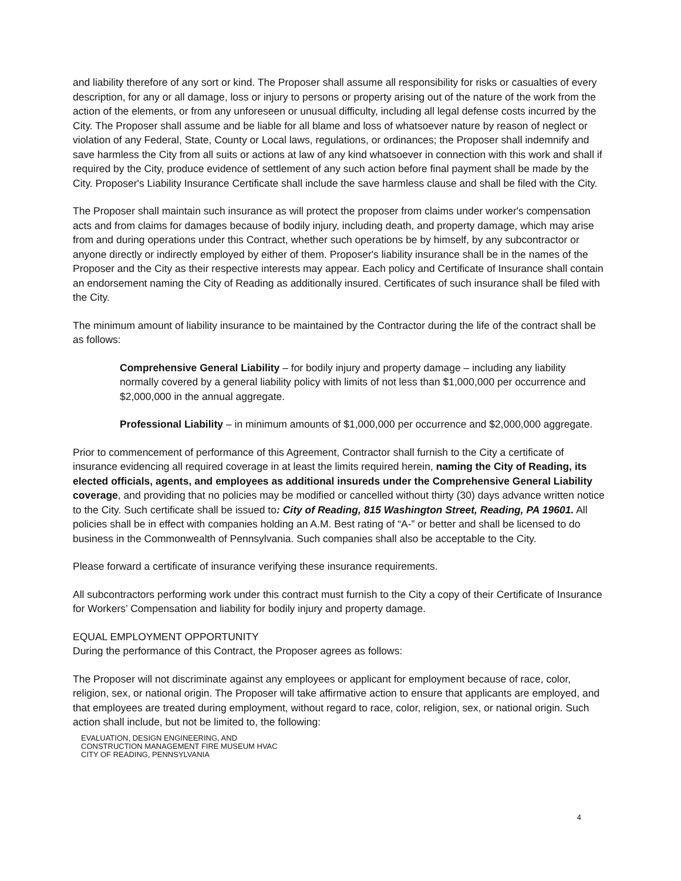and liability therefore of any sort or kind. The Proposer shall assume all responsibility for risks or casualties of every description, for any or all damage, loss or injury to persons or property arising out of the nature of the work from the action of the elements, or from any unforeseen or unusual difficulty, including all legal defense costs incurred by the City. The Proposer shall assume and be liable for all blame and loss of whatsoever nature by reason of neglect or violation of any Federal, State, County or Local laws, regulations, or ordinances; the Proposer shall indemnify and save harmless the City from all suits or actions at law of any kind whatsoever in connection with this work and shall if required by the City, produce evidence of settlement of any such action before final payment shall be made by the City. Proposer's Liability Insurance Certificate shall include the save harmless clause and shall be filed with the City.
The Proposer shall maintain such insurance as will protect the proposer from claims under worker's compensation acts and from claims for damages because of bodily injury, including death, and property damage, which may arise from and during operations under this Contract, whether such operations be by himself, by any subcontractor or anyone directly or indirectly employed by either of them. Proposer's liability insurance shall be in the names of the Proposer and the City as their respective interests may appear. Each policy and Certificate of Insurance shall contain an endorsement naming the City of Reading as additionally insured. Certificates of such insurance shall be filed with the City.
The minimum amount of liability insurance to be maintained by the Contractor during the life of the contract shall be as follows:
Comprehensive General Liability – for bodily injury and property damage – including any liability normally covered by a general liability policy with limits of not less than $1,000,000 per occurrence and $2,000,000 in the annual aggregate.
Professional Liability – in minimum amounts of $1,000,000 per occurrence and $2,000,000 aggregate.
Prior to commencement of performance of this Agreement, Contractor shall furnish to the City a certificate of insurance evidencing all required coverage in at least the limits required herein, naming the City of Reading, its elected officials, agents, and employees as additional insureds under the Comprehensive General Liability coverage, and providing that no policies may be modified or cancelled without thirty (30) days advance written notice to the City. Such certificate shall be issued to: City of Reading, 815 Washington Street, Reading, PA 19601. All policies shall be in effect with companies holding an A.M. Best rating of “A-” or better and shall be licensed to do business in the Commonwealth of Pennsylvania. Such companies shall also be acceptable to the City.
Please forward a certificate of insurance verifying these insurance requirements.
All subcontractors performing work under this contract must furnish to the City a copy of their Certificate of Insurance for Workers’ Compensation and liability for bodily injury and property damage.
EQUAL EMPLOYMENT OPPORTUNITY
During the performance of this Contract, the Proposer agrees as follows:
The Proposer will not discriminate against any employees or applicant for employment because of race, color, religion, sex, or national origin. The Proposer will take affirmative action to ensure that applicants are employed, and that employees are treated during employment, without regard to race, color, religion, sex, or national origin. Such action shall include, but not be limited to, the following:
4
EVALUATION, DESIGN ENGINEERING, AND
CONSTRUCTION MANAGEMENT FIRE MUSEUM HVAC
CITY OF READING, PENNSYLVANIA